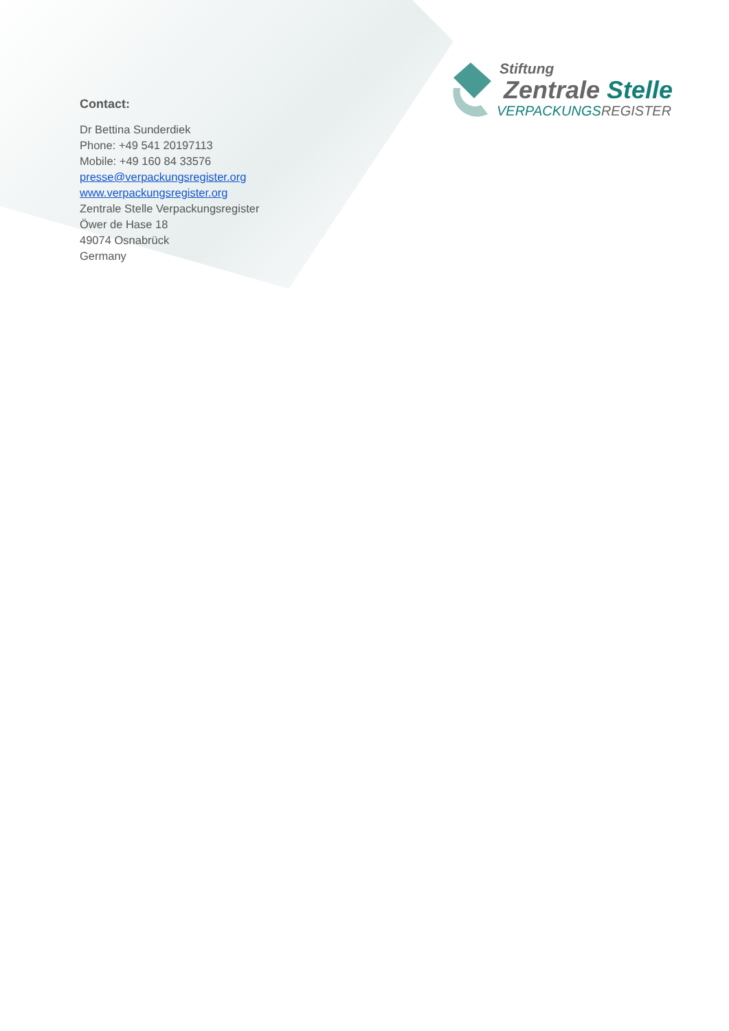Stiftung
Zentrale Stelle
VERPACKUNGSREGISTER
Contact:
Dr Bettina Sunderdiek
Phone: +49 541 20197113
Mobile: +49 160 84 33576
presse@verpackungsregister.org
www.verpackungsregister.org
Zentrale Stelle Verpackungsregister
Öwer de Hase 18
49074 Osnabrück
Germany